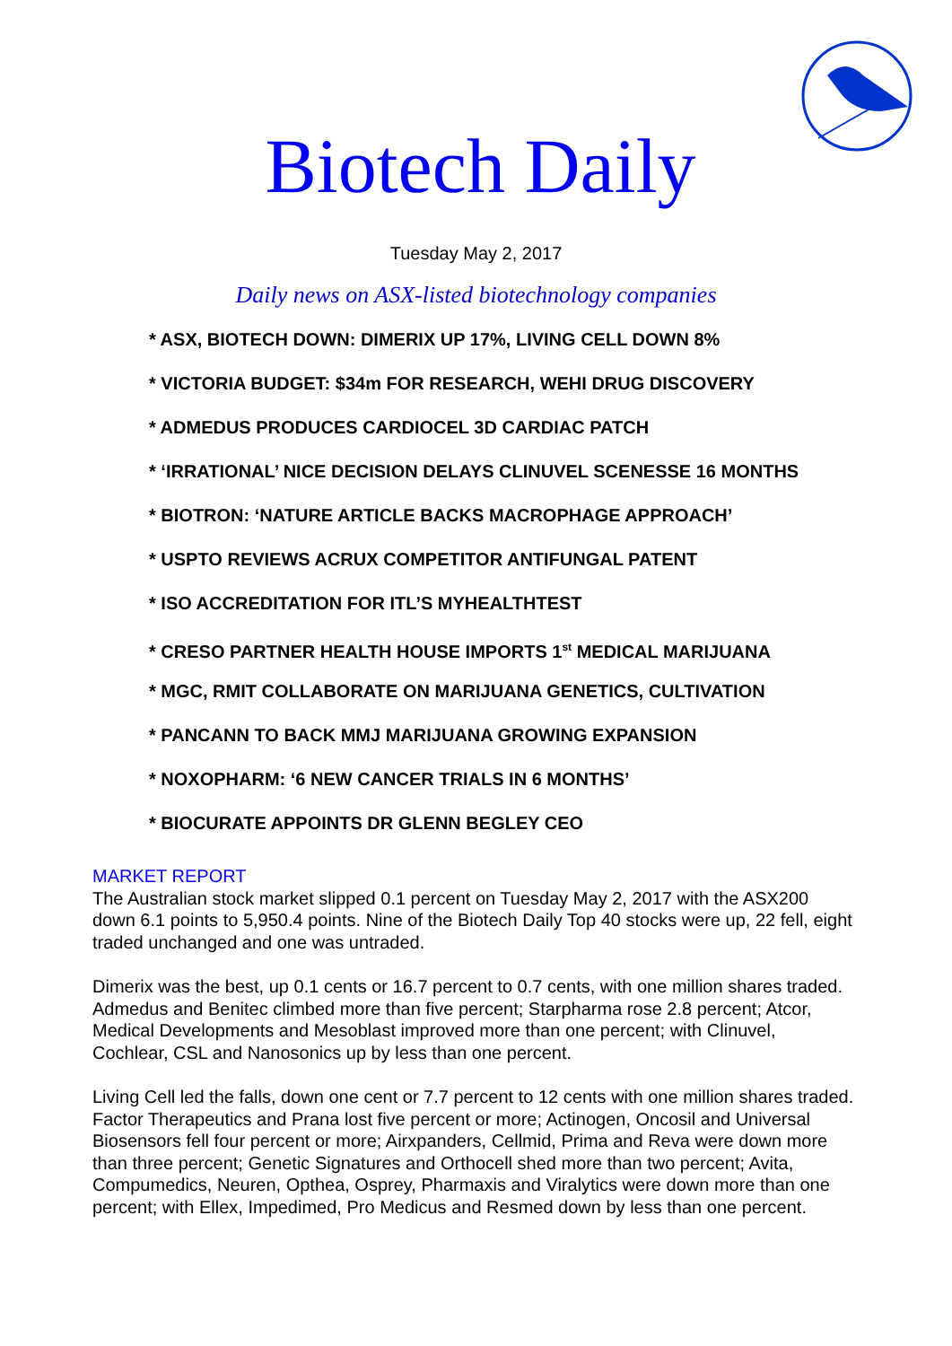Biotech Daily
Tuesday May 2, 2017
Daily news on ASX-listed biotechnology companies
* ASX, BIOTECH DOWN: DIMERIX UP 17%, LIVING CELL DOWN 8%
* VICTORIA BUDGET: $34m FOR RESEARCH, WEHI DRUG DISCOVERY
* ADMEDUS PRODUCES CARDIOCEL 3D CARDIAC PATCH
* ‘IRRATIONAL’ NICE DECISION DELAYS CLINUVEL SCENESSE 16 MONTHS
* BIOTRON: ‘NATURE ARTICLE BACKS MACROPHAGE APPROACH’
* USPTO REVIEWS ACRUX COMPETITOR ANTIFUNGAL PATENT
* ISO ACCREDITATION FOR ITL’S MYHEALTHTEST
* CRESO PARTNER HEALTH HOUSE IMPORTS 1<sup>st</sup> MEDICAL MARIJUANA
* MGC, RMIT COLLABORATE ON MARIJUANA GENETICS, CULTIVATION
* PANCANN TO BACK MMJ MARIJUANA GROWING EXPANSION
* NOXOPHARM: ‘6 NEW CANCER TRIALS IN 6 MONTHS’
* BIOCURATE APPOINTS DR GLENN BEGLEY CEO
MARKET REPORT
The Australian stock market slipped 0.1 percent on Tuesday May 2, 2017 with the ASX200 down 6.1 points to 5,950.4 points. Nine of the Biotech Daily Top 40 stocks were up, 22 fell, eight traded unchanged and one was untraded.
Dimerix was the best, up 0.1 cents or 16.7 percent to 0.7 cents, with one million shares traded. Admedus and Benitec climbed more than five percent; Starpharma rose 2.8 percent; Atcor, Medical Developments and Mesoblast improved more than one percent; with Clinuvel, Cochlear, CSL and Nanosonics up by less than one percent.
Living Cell led the falls, down one cent or 7.7 percent to 12 cents with one million shares traded. Factor Therapeutics and Prana lost five percent or more; Actinogen, Oncosil and Universal Biosensors fell four percent or more; Airxpanders, Cellmid, Prima and Reva were down more than three percent; Genetic Signatures and Orthocell shed more than two percent; Avita, Compumedics, Neuren, Opthea, Osprey, Pharmaxis and Viralytics were down more than one percent; with Ellex, Impedimed, Pro Medicus and Resmed down by less than one percent.